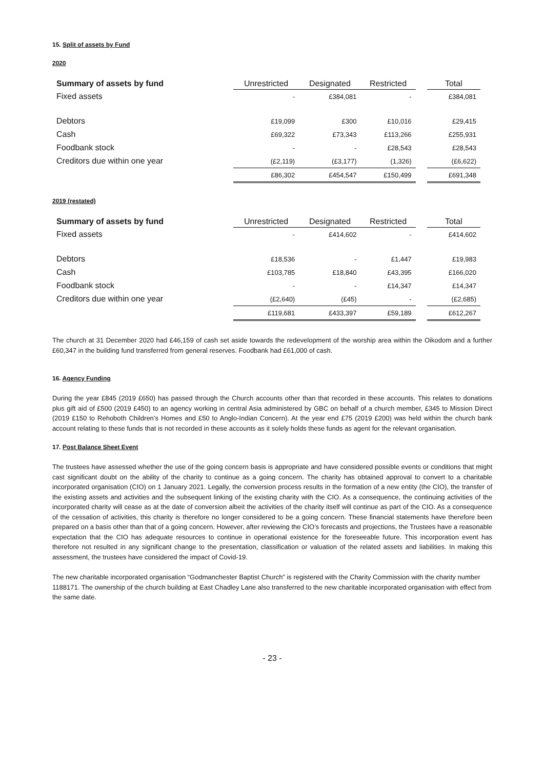15. Split of assets by Fund
2020
| Summary of assets by fund | Unrestricted | Designated | Restricted | | Total |
| Fixed assets | - | £384,081 | - | | £384,081 |
| Debtors | £19,099 | £300 | £10,016 | | £29,415 |
| Cash | £69,322 | £73,343 | £113,266 | | £255,931 |
| Foodbank stock | - | - | £28,543 | | £28,543 |
| Creditors due within one year | (£2,119) | (£3,177) | (1,326) | | (£6,622) |
| | £86,302 | £454,547 | £150,499 | | £691,348 |
2019 (restated)
| Summary of assets by fund | Unrestricted | Designated | Restricted | | Total |
| Fixed assets | - | £414,602 | - | | £414,602 |
| Debtors | £18,536 | - | £1,447 | | £19,983 |
| Cash | £103,785 | £18,840 | £43,395 | | £166,020 |
| Foodbank stock | - | - | £14,347 | | £14,347 |
| Creditors due within one year | (£2,640) | (£45) | - | | (£2,685) |
| | £119,681 | £433,397 | £59,189 | | £612,267 |
The church at 31 December 2020 had £46,159 of cash set aside towards the redevelopment of the worship area within the Oikodom and a further £60,347 in the building fund transferred from general reserves. Foodbank had £61,000 of cash.
16. Agency Funding
During the year £845 (2019 £650) has passed through the Church accounts other than that recorded in these accounts. This relates to donations plus gift aid of £500 (2019 £450) to an agency working in central Asia administered by GBC on behalf of a church member, £345 to Mission Direct (2019 £150 to Rehoboth Children’s Homes and £50 to Anglo-Indian Concern). At the year end £75 (2019 £200) was held within the church bank account relating to these funds that is not recorded in these accounts as it solely holds these funds as agent for the relevant organisation.
17. Post Balance Sheet Event
The trustees have assessed whether the use of the going concern basis is appropriate and have considered possible events or conditions that might cast significant doubt on the ability of the charity to continue as a going concern. The charity has obtained approval to convert to a charitable incorporated organisation (CIO) on 1 January 2021. Legally, the conversion process results in the formation of a new entity (the CIO), the transfer of the existing assets and activities and the subsequent linking of the existing charity with the CIO. As a consequence, the continuing activities of the incorporated charity will cease as at the date of conversion albeit the activities of the charity itself will continue as part of the CIO. As a consequence of the cessation of activities, this charity is therefore no longer considered to be a going concern. These financial statements have therefore been prepared on a basis other than that of a going concern. However, after reviewing the CIO’s forecasts and projections, the Trustees have a reasonable expectation that the CIO has adequate resources to continue in operational existence for the foreseeable future. This incorporation event has therefore not resulted in any significant change to the presentation, classification or valuation of the related assets and liabilities. In making this assessment, the trustees have considered the impact of Covid-19.
The new charitable incorporated organisation “Godmanchester Baptist Church” is registered with the Charity Commission with the charity number 1188171. The ownership of the church building at East Chadley Lane also transferred to the new charitable incorporated organisation with effect from the same date.
- 23 -